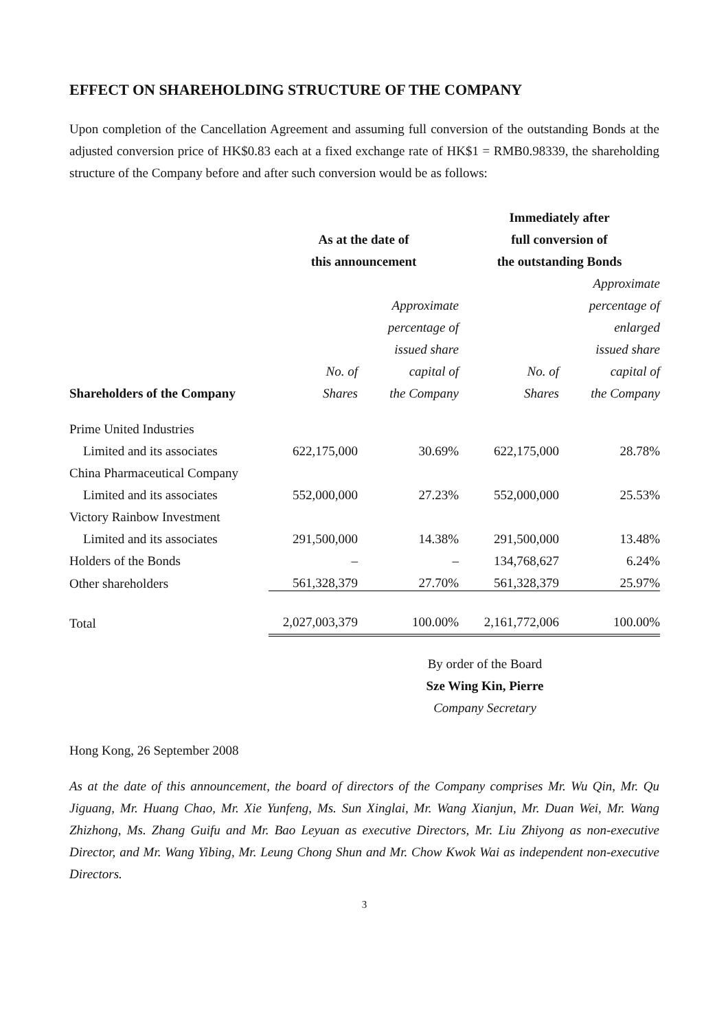EFFECT ON SHAREHOLDING STRUCTURE OF THE COMPANY
Upon completion of the Cancellation Agreement and assuming full conversion of the outstanding Bonds at the adjusted conversion price of HK$0.83 each at a fixed exchange rate of HK$1 = RMB0.98339, the shareholding structure of the Company before and after such conversion would be as follows:
| | | | Immediately after | |
| --- | --- | --- | --- | --- |
| | As at the date of | | full conversion of | |
| | this announcement | | the outstanding Bonds | |
| | | | | Approximate |
| | | Approximate | | percentage of |
| | | percentage of | | enlarged |
| | | issued share | | issued share |
| | No. of | capital of | No. of | capital of |
| Shareholders of the Company | Shares | the Company | Shares | the Company |
| Prime United Industries | | | | |
| Limited and its associates | 622,175,000 | 30.69% | 622,175,000 | 28.78% |
| China Pharmaceutical Company | | | | |
| Limited and its associates | 552,000,000 | 27.23% | 552,000,000 | 25.53% |
| Victory Rainbow Investment | | | | |
| Limited and its associates | 291,500,000 | 14.38% | 291,500,000 | 13.48% |
| Holders of the Bonds | – | – | 134,768,627 | 6.24% |
| Other shareholders | 561,328,379 | 27.70% | 561,328,379 | 25.97% |
| Total | 2,027,003,379 | 100.00% | 2,161,772,006 | 100.00% |
By order of the Board
Sze Wing Kin, Pierre
Company Secretary
Hong Kong, 26 September 2008
As at the date of this announcement, the board of directors of the Company comprises Mr. Wu Qin, Mr. Qu Jiguang, Mr. Huang Chao, Mr. Xie Yunfeng, Ms. Sun Xinglai, Mr. Wang Xianjun, Mr. Duan Wei, Mr. Wang Zhizhong, Ms. Zhang Guifu and Mr. Bao Leyuan as executive Directors, Mr. Liu Zhiyong as non-executive Director, and Mr. Wang Yibing, Mr. Leung Chong Shun and Mr. Chow Kwok Wai as independent non-executive Directors.
3